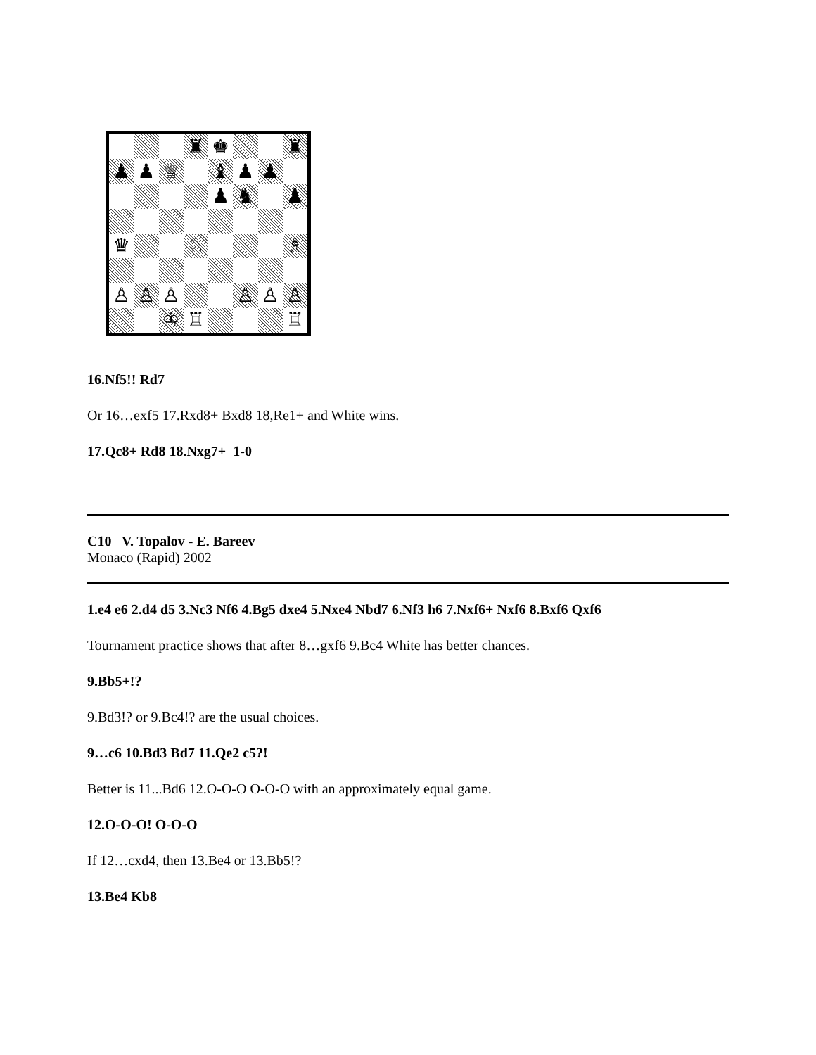♜
♚
♜
♟
♟
♕
♝
♟
♟
♟
♞
♟
♛
♘
♗
♙
♙
♙
♙
♙
♙
♔
♖
♖
16.Nf5!! Rd7
Or 16…exf5 17.Rxd8+ Bxd8 18,Re1+ and White wins.
17.Qc8+ Rd8 18.Nxg7+ 1-0
C10 V. Topalov - E. Bareev
Monaco (Rapid) 2002
1.e4 e6 2.d4 d5 3.Nc3 Nf6 4.Bg5 dxe4 5.Nxe4 Nbd7 6.Nf3 h6 7.Nxf6+ Nxf6 8.Bxf6 Qxf6
Tournament practice shows that after 8…gxf6 9.Bc4 White has better chances.
9.Bb5+!?
9.Bd3!? or 9.Bc4!? are the usual choices.
9…c6 10.Bd3 Bd7 11.Qe2 c5?!
Better is 11...Bd6 12.O-O-O O-O-O with an approximately equal game.
12.O-O-O! O-O-O
If 12…cxd4, then 13.Be4 or 13.Bb5!?
13.Be4 Kb8